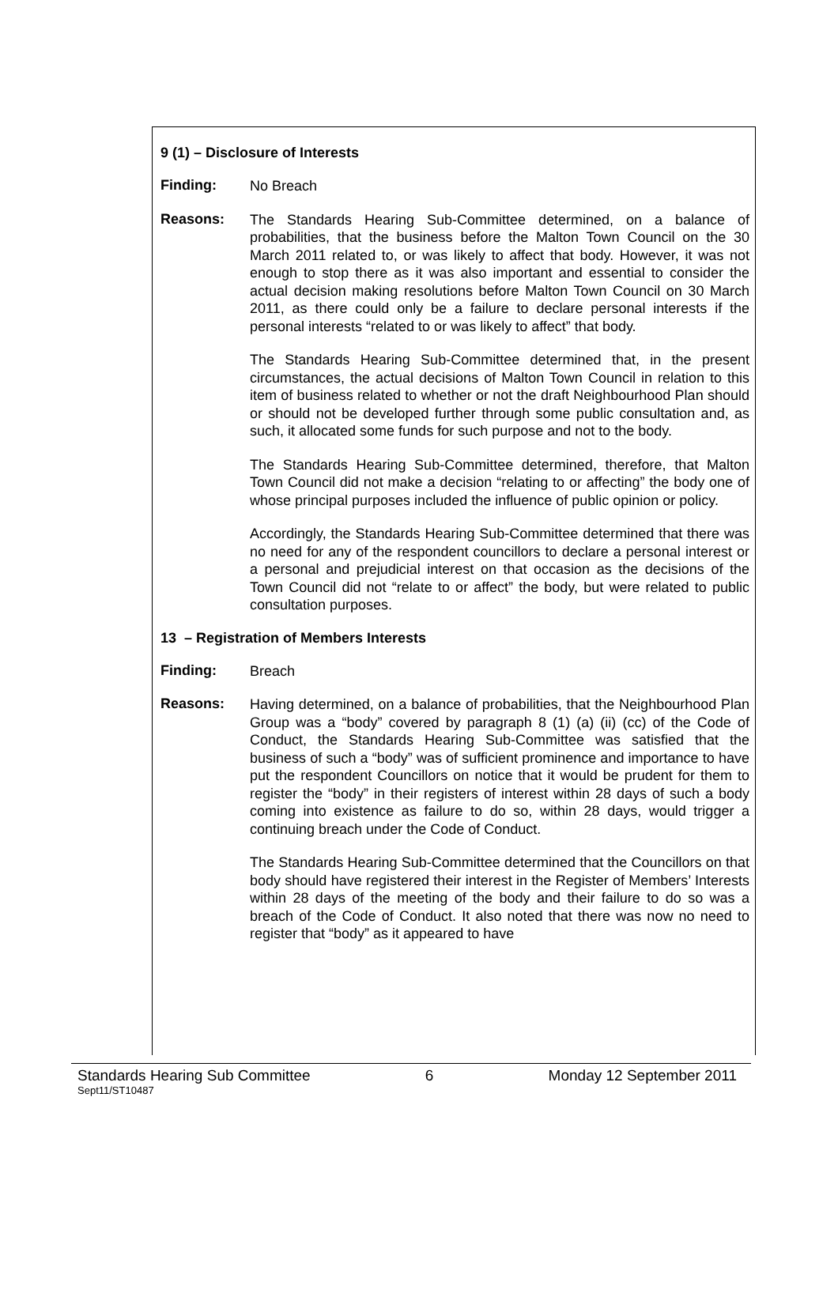9 (1) – Disclosure of Interests
Finding:
No Breach
Reasons:
The Standards Hearing Sub-Committee determined, on a balance of probabilities, that the business before the Malton Town Council on the 30 March 2011 related to, or was likely to affect that body. However, it was not enough to stop there as it was also important and essential to consider the actual decision making resolutions before Malton Town Council on 30 March 2011, as there could only be a failure to declare personal interests if the personal interests “related to or was likely to affect” that body.
The Standards Hearing Sub-Committee determined that, in the present circumstances, the actual decisions of Malton Town Council in relation to this item of business related to whether or not the draft Neighbourhood Plan should or should not be developed further through some public consultation and, as such, it allocated some funds for such purpose and not to the body.
The Standards Hearing Sub-Committee determined, therefore, that Malton Town Council did not make a decision “relating to or affecting” the body one of whose principal purposes included the influence of public opinion or policy.
Accordingly, the Standards Hearing Sub-Committee determined that there was no need for any of the respondent councillors to declare a personal interest or a personal and prejudicial interest on that occasion as the decisions of the Town Council did not “relate to or affect” the body, but were related to public consultation purposes.
13 – Registration of Members Interests
Finding:
Breach
Reasons:
Having determined, on a balance of probabilities, that the Neighbourhood Plan Group was a “body” covered by paragraph 8 (1) (a) (ii) (cc) of the Code of Conduct, the Standards Hearing Sub-Committee was satisfied that the business of such a “body” was of sufficient prominence and importance to have put the respondent Councillors on notice that it would be prudent for them to register the “body” in their registers of interest within 28 days of such a body coming into existence as failure to do so, within 28 days, would trigger a continuing breach under the Code of Conduct.
The Standards Hearing Sub-Committee determined that the Councillors on that body should have registered their interest in the Register of Members’ Interests within 28 days of the meeting of the body and their failure to do so was a breach of the Code of Conduct. It also noted that there was now no need to register that “body” as it appeared to have
Standards Hearing Sub Committee 6 Monday 12 September 2011
Sept11/ST10487